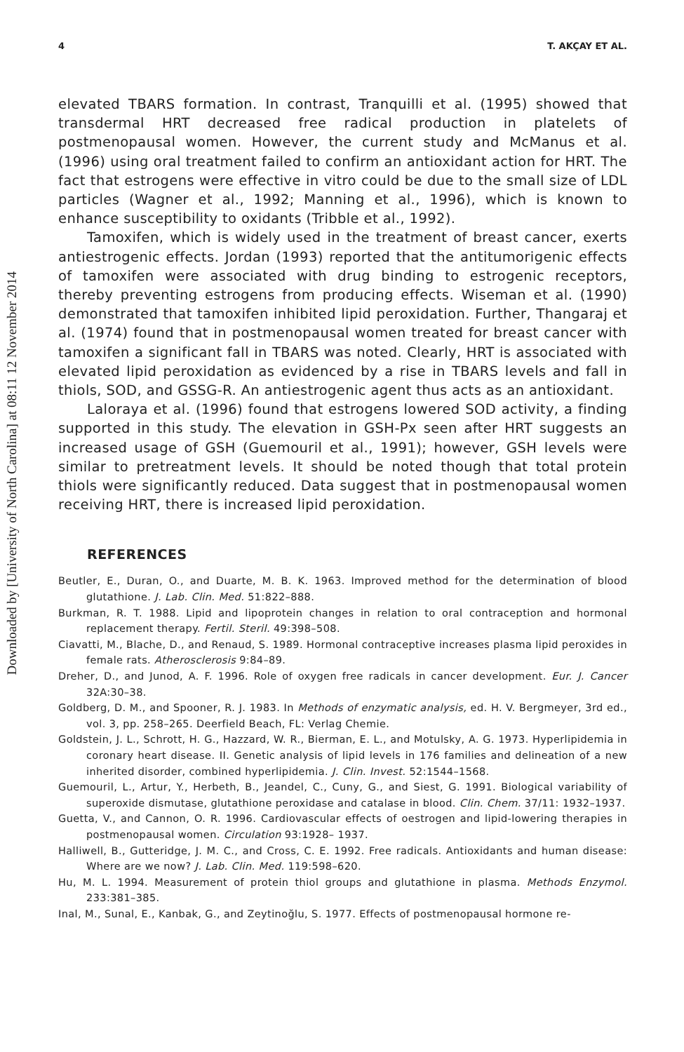Downloaded by [University of North Carolina] at 08:11 12 November 2014
4 T. AKÇAY ET AL.
elevated TBARS formation. In contrast, Tranquilli et al. (1995) showed that transdermal HRT decreased free radical production in platelets of postmenopausal women. However, the current study and McManus et al. (1996) using oral treatment failed to confirm an antioxidant action for HRT. The fact that estrogens were effective in vitro could be due to the small size of LDL particles (Wagner et al., 1992; Manning et al., 1996), which is known to enhance susceptibility to oxidants (Tribble et al., 1992).
Tamoxifen, which is widely used in the treatment of breast cancer, exerts antiestrogenic effects. Jordan (1993) reported that the antitumorigenic effects of tamoxifen were associated with drug binding to estrogenic receptors, thereby preventing estrogens from producing effects. Wiseman et al. (1990) demonstrated that tamoxifen inhibited lipid peroxidation. Further, Thangaraj et al. (1974) found that in postmenopausal women treated for breast cancer with tamoxifen a significant fall in TBARS was noted. Clearly, HRT is associated with elevated lipid peroxidation as evidenced by a rise in TBARS levels and fall in thiols, SOD, and GSSG-R. An antiestrogenic agent thus acts as an antioxidant.
Laloraya et al. (1996) found that estrogens lowered SOD activity, a finding supported in this study. The elevation in GSH-Px seen after HRT suggests an increased usage of GSH (Guemouril et al., 1991); however, GSH levels were similar to pretreatment levels. It should be noted though that total protein thiols were significantly reduced. Data suggest that in postmenopausal women receiving HRT, there is increased lipid peroxidation.
REFERENCES
Beutler, E., Duran, O., and Duarte, M. B. K. 1963. Improved method for the determination of blood glutathione. J. Lab. Clin. Med. 51:822–888.
Burkman, R. T. 1988. Lipid and lipoprotein changes in relation to oral contraception and hormonal replacement therapy. Fertil. Steril. 49:398–508.
Ciavatti, M., Blache, D., and Renaud, S. 1989. Hormonal contraceptive increases plasma lipid peroxides in female rats. Atherosclerosis 9:84–89.
Dreher, D., and Junod, A. F. 1996. Role of oxygen free radicals in cancer development. Eur. J. Cancer 32A:30–38.
Goldberg, D. M., and Spooner, R. J. 1983. In Methods of enzymatic analysis, ed. H. V. Bergmeyer, 3rd ed., vol. 3, pp. 258–265. Deerfield Beach, FL: Verlag Chemie.
Goldstein, J. L., Schrott, H. G., Hazzard, W. R., Bierman, E. L., and Motulsky, A. G. 1973. Hyperlipidemia in coronary heart disease. II. Genetic analysis of lipid levels in 176 families and delineation of a new inherited disorder, combined hyperlipidemia. J. Clin. Invest. 52:1544–1568.
Guemouril, L., Artur, Y., Herbeth, B., Jeandel, C., Cuny, G., and Siest, G. 1991. Biological variability of superoxide dismutase, glutathione peroxidase and catalase in blood. Clin. Chem. 37/11: 1932–1937.
Guetta, V., and Cannon, O. R. 1996. Cardiovascular effects of oestrogen and lipid-lowering therapies in postmenopausal women. Circulation 93:1928– 1937.
Halliwell, B., Gutteridge, J. M. C., and Cross, C. E. 1992. Free radicals. Antioxidants and human disease: Where are we now? J. Lab. Clin. Med. 119:598–620.
Hu, M. L. 1994. Measurement of protein thiol groups and glutathione in plasma. Methods Enzymol. 233:381–385.
Inal, M., Sunal, E., Kanbak, G., and Zeytinoğlu, S. 1977. Effects of postmenopausal hormone re-